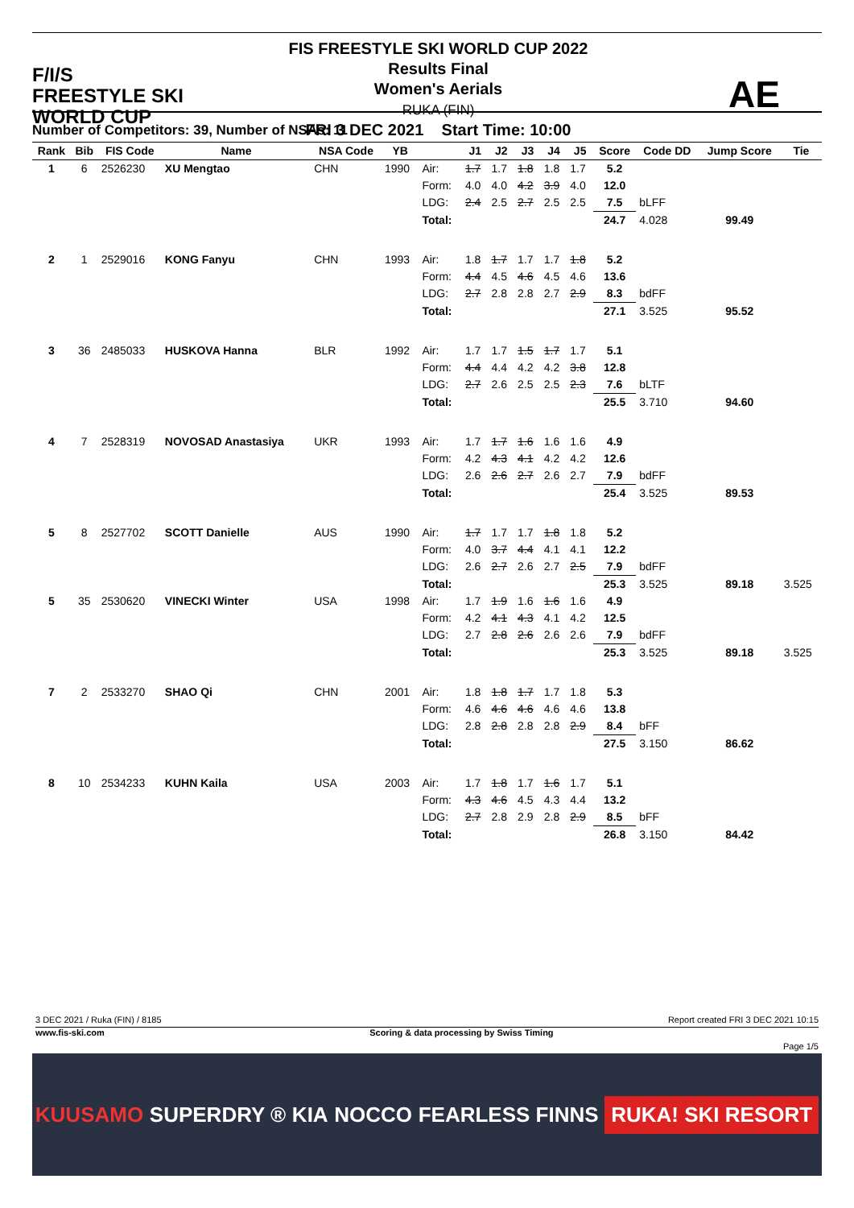F/I/S
FREESTYLE SKI
WORLD CUP
FIS FREESTYLE SKI WORLD CUP 2022
Results Final
Women's Aerials
RUKA (FIN)
FRI 3 DEC 2021 Start Time: 10:00
AE
Number of Competitors: 39, Number of NSAs: 11
| Rank | Bib | FIS Code | Name | NSA Code | YB | | J1 | J2 | J3 | J4 | J5 | Score | Code DD | Jump Score | Tie |
| --- | --- | --- | --- | --- | --- | --- | --- | --- | --- | --- | --- | --- | --- | --- | --- |
| 1 | 6 | 2526230 | XU Mengtao | CHN | 1990 | Air: | 1.7 | 1.7 | 1.8 | 1.8 | 1.7 | 5.2 | | | |
| | | | | | | Form: | 4.0 | 4.0 | 4.2 | 3.9 | 4.0 | 12.0 | | | |
| | | | | | | LDG: | 2.4 | 2.5 | 2.7 | 2.5 | 2.5 | 7.5 | bLFF | | |
| | | | | | | Total: | | | | | | 24.7 | 4.028 | 99.49 | |
| 2 | 1 | 2529016 | KONG Fanyu | CHN | 1993 | Air: | 1.8 | 1.7 | 1.7 | 1.7 | 1.8 | 5.2 | | | |
| | | | | | | Form: | 4.4 | 4.5 | 4.6 | 4.5 | 4.6 | 13.6 | | | |
| | | | | | | LDG: | 2.7 | 2.8 | 2.8 | 2.7 | 2.9 | 8.3 | bdFF | | |
| | | | | | | Total: | | | | | | 27.1 | 3.525 | 95.52 | |
| 3 | 36 | 2485033 | HUSKOVA Hanna | BLR | 1992 | Air: | 1.7 | 1.7 | 1.5 | 1.7 | 1.7 | 5.1 | | | |
| | | | | | | Form: | 4.4 | 4.4 | 4.2 | 4.2 | 3.8 | 12.8 | | | |
| | | | | | | LDG: | 2.7 | 2.6 | 2.5 | 2.5 | 2.3 | 7.6 | bLTF | | |
| | | | | | | Total: | | | | | | 25.5 | 3.710 | 94.60 | |
| 4 | 7 | 2528319 | NOVOSAD Anastasiya | UKR | 1993 | Air: | 1.7 | 1.7 | 1.6 | 1.6 | 1.6 | 4.9 | | | |
| | | | | | | Form: | 4.2 | 4.3 | 4.1 | 4.2 | 4.2 | 12.6 | | | |
| | | | | | | LDG: | 2.6 | 2.6 | 2.7 | 2.6 | 2.7 | 7.9 | bdFF | | |
| | | | | | | Total: | | | | | | 25.4 | 3.525 | 89.53 | |
| 5 | 8 | 2527702 | SCOTT Danielle | AUS | 1990 | Air: | 1.7 | 1.7 | 1.7 | 1.8 | 1.8 | 5.2 | | | |
| | | | | | | Form: | 4.0 | 3.7 | 4.4 | 4.1 | 4.1 | 12.2 | | | |
| | | | | | | LDG: | 2.6 | 2.7 | 2.6 | 2.7 | 2.5 | 7.9 | bdFF | | |
| | | | | | | Total: | | | | | | 25.3 | 3.525 | 89.18 | 3.525 |
| 5 | 35 | 2530620 | VINECKI Winter | USA | 1998 | Air: | 1.7 | 1.9 | 1.6 | 1.6 | 1.6 | 4.9 | | | |
| | | | | | | Form: | 4.2 | 4.1 | 4.3 | 4.1 | 4.2 | 12.5 | | | |
| | | | | | | LDG: | 2.7 | 2.8 | 2.6 | 2.6 | 2.6 | 7.9 | bdFF | | |
| | | | | | | Total: | | | | | | 25.3 | 3.525 | 89.18 | 3.525 |
| 7 | 2 | 2533270 | SHAO Qi | CHN | 2001 | Air: | 1.8 | 1.8 | 1.7 | 1.7 | 1.8 | 5.3 | | | |
| | | | | | | Form: | 4.6 | 4.6 | 4.6 | 4.6 | 4.6 | 13.8 | | | |
| | | | | | | LDG: | 2.8 | 2.8 | 2.8 | 2.8 | 2.9 | 8.4 | bFF | | |
| | | | | | | Total: | | | | | | 27.5 | 3.150 | 86.62 | |
| 8 | 10 | 2534233 | KUHN Kaila | USA | 2003 | Air: | 1.7 | 1.8 | 1.7 | 1.6 | 1.7 | 5.1 | | | |
| | | | | | | Form: | 4.3 | 4.6 | 4.5 | 4.3 | 4.4 | 13.2 | | | |
| | | | | | | LDG: | 2.7 | 2.8 | 2.9 | 2.8 | 2.9 | 8.5 | bFF | | |
| | | | | | | Total: | | | | | | 26.8 | 3.150 | 84.42 | |
3 DEC 2021 / Ruka (FIN) / 8185 Report created FRI 3 DEC 2021 10:15
www.fis-ski.com Scoring & data processing by Swiss Timing
Page 1/5
KUUSAMO SUPERDRY ® KIA NOCCO FEARLESS FINNS RUKA! SKI RESORT